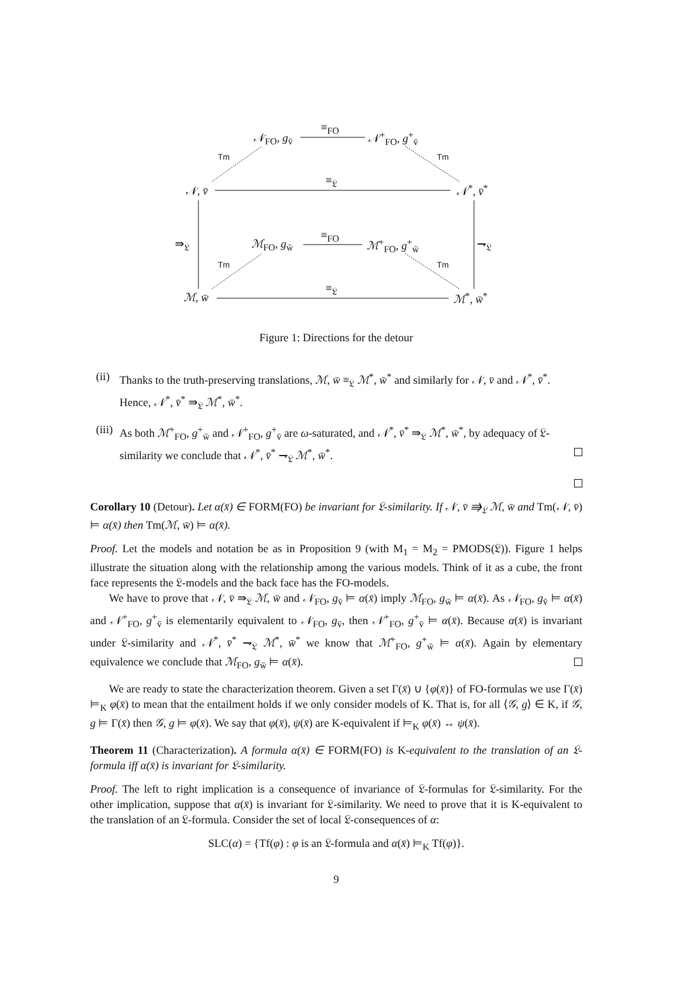≡<sub>FO</sub>
𝒩<sub>FO</sub>, g<sub>v̄</sub> 𝒩<sup>+</sup><sub>FO</sub>, g<sup>+</sup><sub>v̄</sub>
Tm Tm
≡<sub>𝔏</sub>
𝒩, v̄ 𝒩<sup>*</sup>, v̄<sup>*</sup>
⇛<sub>𝔏</sub> ⇁<sub>𝔏</sub>
≡<sub>FO</sub>
ℳ<sub>FO</sub>, g<sub>w̄</sub> ℳ<sup>+</sup><sub>FO</sub>, g<sup>+</sup><sub>w̄</sub>
Tm Tm
≡<sub>𝔏</sub>
ℳ, w̄ ℳ<sup>*</sup>, w̄<sup>*</sup>
Figure 1: Directions for the detour
(ii) Thanks to the truth-preserving translations, ℳ, w̄ ≡<sub>𝔏</sub> ℳ<sup>*</sup>, w̄<sup>*</sup> and similarly for 𝒩, v̄ and 𝒩<sup>*</sup>, v̄<sup>*</sup>. Hence, 𝒩<sup>*</sup>, v̄<sup>*</sup> ⇛<sub>𝔏</sub> ℳ<sup>*</sup>, w̄<sup>*</sup>.
(iii) As both ℳ<sup>+</sup><sub>FO</sub>, g<sup>+</sup><sub>w̄</sub> and 𝒩<sup>+</sup><sub>FO</sub>, g<sup>+</sup><sub>v̄</sub> are ω-saturated, and 𝒩<sup>*</sup>, v̄<sup>*</sup> ⇛<sub>𝔏</sub> ℳ<sup>*</sup>, w̄<sup>*</sup>, by adequacy of 𝔏-similarity we conclude that 𝒩<sup>*</sup>, v̄<sup>*</sup> ⇁<sub>𝔏</sub> ℳ<sup>*</sup>, w̄<sup>*</sup>.
Corollary 10 (Detour). Let α(x̄) ∈ FORM(FO) be invariant for 𝔏-similarity. If 𝒩, v̄ ⇛<sub>𝔏</sub> ℳ, w̄ and Tm(𝒩, v̄) ⊨ α(x̄) then Tm(ℳ, w̄) ⊨ α(x̄).
Proof. Let the models and notation be as in Proposition 9 (with M<sub>1</sub> = M<sub>2</sub> = PMODS(𝔏)). Figure 1 helps illustrate the situation along with the relationship among the various models. Think of it as a cube, the front face represents the 𝔏-models and the back face has the FO-models.
We have to prove that 𝒩, v̄ ⇛<sub>𝔏</sub> ℳ, w̄ and 𝒩<sub>FO</sub>, g<sub>v̄</sub> ⊨ α(x̄) imply ℳ<sub>FO</sub>, g<sub>w̄</sub> ⊨ α(x̄). As 𝒩<sub>FO</sub>, g<sub>v̄</sub> ⊨ α(x̄) and 𝒩<sup>+</sup><sub>FO</sub>, g<sup>+</sup><sub>v̄</sub> is elementarily equivalent to 𝒩<sub>FO</sub>, g<sub>v̄</sub>, then 𝒩<sup>+</sup><sub>FO</sub>, g<sup>+</sup><sub>v̄</sub> ⊨ α(x̄). Because α(x̄) is invariant under 𝔏-similarity and 𝒩<sup>*</sup>, v̄<sup>*</sup> ⇁<sub>𝔏</sub> ℳ<sup>*</sup>, w̄<sup>*</sup> we know that ℳ<sup>+</sup><sub>FO</sub>, g<sup>+</sup><sub>w̄</sub> ⊨ α(x̄). Again by elementary equivalence we conclude that ℳ<sub>FO</sub>, g<sub>w̄</sub> ⊨ α(x̄).
We are ready to state the characterization theorem. Given a set Γ(x̄) ∪ {φ(x̄)} of FO-formulas we use Γ(x̄) ⊨<sub>K</sub> φ(x̄) to mean that the entailment holds if we only consider models of K. That is, for all ⟨𝒢, g⟩ ∈ K, if 𝒢, g ⊨ Γ(x̄) then 𝒢, g ⊨ φ(x̄). We say that φ(x̄), ψ(x̄) are K-equivalent if ⊨<sub>K</sub> φ(x̄) ↔ ψ(x̄).
Theorem 11 (Characterization). A formula α(x̄) ∈ FORM(FO) is K-equivalent to the translation of an 𝔏-formula iff α(x̄) is invariant for 𝔏-similarity.
Proof. The left to right implication is a consequence of invariance of 𝔏-formulas for 𝔏-similarity. For the other implication, suppose that α(x̄) is invariant for 𝔏-similarity. We need to prove that it is K-equivalent to the translation of an 𝔏-formula. Consider the set of local 𝔏-consequences of α:
SLC(α) = {Tf(φ) : φ is an 𝔏-formula and α(x̄) ⊨<sub>K</sub> Tf(φ)}.
9